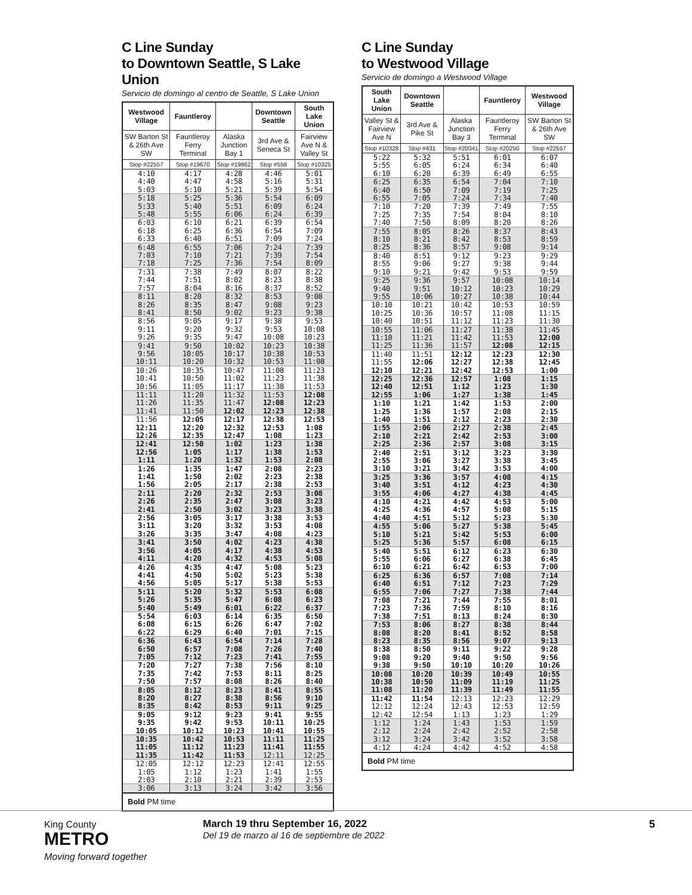C Line Sunday
to Downtown Seattle, S Lake Union
Servicio de domingo al centro de Seattle, S Lake Union
| Westwood Village | Fauntleroy | | Downtown Seattle | South Lake Union |
| --- | --- | --- | --- | --- |
| SW Barton St & 26th Ave SW | Fauntleroy Ferry Terminal | Alaska Junction Bay 1 | 3rd Ave & Seneca St | Fairview Ave N & Valley St |
| Stop #22557 | Stop #19670 | Stop #19862 | Stop #558 | Stop #10325 |
| 4:10 | 4:17 | 4:28 | 4:46 | 5:01 |
| 4:40 | 4:47 | 4:58 | 5:16 | 5:31 |
| 5:03 | 5:10 | 5:21 | 5:39 | 5:54 |
| 5:18 | 5:25 | 5:36 | 5:54 | 6:09 |
| 5:33 | 5:40 | 5:51 | 6:09 | 6:24 |
| 5:48 | 5:55 | 6:06 | 6:24 | 6:39 |
| 6:03 | 6:10 | 6:21 | 6:39 | 6:54 |
| 6:18 | 6:25 | 6:36 | 6:54 | 7:09 |
| 6:33 | 6:40 | 6:51 | 7:09 | 7:24 |
| 6:48 | 6:55 | 7:06 | 7:24 | 7:39 |
| 7:03 | 7:10 | 7:21 | 7:39 | 7:54 |
| 7:18 | 7:25 | 7:36 | 7:54 | 8:09 |
| 7:31 | 7:38 | 7:49 | 8:07 | 8:22 |
| 7:44 | 7:51 | 8:02 | 8:23 | 8:38 |
| 7:57 | 8:04 | 8:16 | 8:37 | 8:52 |
| 8:11 | 8:20 | 8:32 | 8:53 | 9:08 |
| 8:26 | 8:35 | 8:47 | 9:08 | 9:23 |
| 8:41 | 8:50 | 9:02 | 9:23 | 9:38 |
| 8:56 | 9:05 | 9:17 | 9:38 | 9:53 |
| 9:11 | 9:20 | 9:32 | 9:53 | 10:08 |
| 9:26 | 9:35 | 9:47 | 10:08 | 10:23 |
| 9:41 | 9:50 | 10:02 | 10:23 | 10:38 |
| 9:56 | 10:05 | 10:17 | 10:38 | 10:53 |
| 10:11 | 10:20 | 10:32 | 10:53 | 11:08 |
| 10:26 | 10:35 | 10:47 | 11:08 | 11:23 |
| 10:41 | 10:50 | 11:02 | 11:23 | 11:38 |
| 10:56 | 11:05 | 11:17 | 11:38 | 11:53 |
| 11:11 | 11:20 | 11:32 | 11:53 | 12:08 |
| 11:26 | 11:35 | 11:47 | 12:08 | 12:23 |
| 11:41 | 11:50 | 12:02 | 12:23 | 12:38 |
| 11:56 | 12:05 | 12:17 | 12:38 | 12:53 |
| 12:11 | 12:20 | 12:32 | 12:53 | 1:08 |
| 12:26 | 12:35 | 12:47 | 1:08 | 1:23 |
| 12:41 | 12:50 | 1:02 | 1:23 | 1:38 |
| 12:56 | 1:05 | 1:17 | 1:38 | 1:53 |
| 1:11 | 1:20 | 1:32 | 1:53 | 2:08 |
| 1:26 | 1:35 | 1:47 | 2:08 | 2:23 |
| 1:41 | 1:50 | 2:02 | 2:23 | 2:38 |
| 1:56 | 2:05 | 2:17 | 2:38 | 2:53 |
| 2:11 | 2:20 | 2:32 | 2:53 | 3:08 |
| 2:26 | 2:35 | 2:47 | 3:08 | 3:23 |
| 2:41 | 2:50 | 3:02 | 3:23 | 3:38 |
| 2:56 | 3:05 | 3:17 | 3:38 | 3:53 |
| 3:11 | 3:20 | 3:32 | 3:53 | 4:08 |
| 3:26 | 3:35 | 3:47 | 4:08 | 4:23 |
| 3:41 | 3:50 | 4:02 | 4:23 | 4:38 |
| 3:56 | 4:05 | 4:17 | 4:38 | 4:53 |
| 4:11 | 4:20 | 4:32 | 4:53 | 5:08 |
| 4:26 | 4:35 | 4:47 | 5:08 | 5:23 |
| 4:41 | 4:50 | 5:02 | 5:23 | 5:38 |
| 4:56 | 5:05 | 5:17 | 5:38 | 5:53 |
| 5:11 | 5:20 | 5:32 | 5:53 | 6:08 |
| 5:26 | 5:35 | 5:47 | 6:08 | 6:23 |
| 5:40 | 5:49 | 6:01 | 6:22 | 6:37 |
| 5:54 | 6:03 | 6:14 | 6:35 | 6:50 |
| 6:08 | 6:15 | 6:26 | 6:47 | 7:02 |
| 6:22 | 6:29 | 6:40 | 7:01 | 7:15 |
| 6:36 | 6:43 | 6:54 | 7:14 | 7:28 |
| 6:50 | 6:57 | 7:08 | 7:26 | 7:40 |
| 7:05 | 7:12 | 7:23 | 7:41 | 7:55 |
| 7:20 | 7:27 | 7:38 | 7:56 | 8:10 |
| 7:35 | 7:42 | 7:53 | 8:11 | 8:25 |
| 7:50 | 7:57 | 8:08 | 8:26 | 8:40 |
| 8:05 | 8:12 | 8:23 | 8:41 | 8:55 |
| 8:20 | 8:27 | 8:38 | 8:56 | 9:10 |
| 8:35 | 8:42 | 8:53 | 9:11 | 9:25 |
| 9:05 | 9:12 | 9:23 | 9:41 | 9:55 |
| 9:35 | 9:42 | 9:53 | 10:11 | 10:25 |
| 10:05 | 10:12 | 10:23 | 10:41 | 10:55 |
| 10:35 | 10:42 | 10:53 | 11:11 | 11:25 |
| 11:05 | 11:12 | 11:23 | 11:41 | 11:55 |
| 11:35 | 11:42 | 11:53 | 12:11 | 12:25 |
| 12:05 | 12:12 | 12:23 | 12:41 | 12:55 |
| 1:05 | 1:12 | 1:23 | 1:41 | 1:55 |
| 2:03 | 2:10 | 2:21 | 2:39 | 2:53 |
| 3:06 | 3:13 | 3:24 | 3:42 | 3:56 |
| Bold PM time | | | | |
C Line Sunday
to Westwood Village
Servicio de domingo a Westwood Village
| South Lake Union | Downtown Seattle | | Fauntleroy | Westwood Village |
| --- | --- | --- | --- | --- |
| Valley St & Fairview Ave N | 3rd Ave & Pike St | Alaska Junction Bay 3 | Fauntleroy Ferry Terminal | SW Barton St & 26th Ave SW |
| Stop #10328 | Stop #431 | Stop #20041 | Stop #20250 | Stop #22557 |
| 5:22 | 5:32 | 5:51 | 6:01 | 6:07 |
| 5:55 | 6:05 | 6:24 | 6:34 | 6:40 |
| 6:10 | 6:20 | 6:39 | 6:49 | 6:55 |
| 6:25 | 6:35 | 6:54 | 7:04 | 7:10 |
| 6:40 | 6:50 | 7:09 | 7:19 | 7:25 |
| 6:55 | 7:05 | 7:24 | 7:34 | 7:40 |
| 7:10 | 7:20 | 7:39 | 7:49 | 7:55 |
| 7:25 | 7:35 | 7:54 | 8:04 | 8:10 |
| 7:40 | 7:50 | 8:09 | 8:20 | 8:26 |
| 7:55 | 8:05 | 8:26 | 8:37 | 8:43 |
| 8:10 | 8:21 | 8:42 | 8:53 | 8:59 |
| 8:25 | 8:36 | 8:57 | 9:08 | 9:14 |
| 8:40 | 8:51 | 9:12 | 9:23 | 9:29 |
| 8:55 | 9:06 | 9:27 | 9:38 | 9:44 |
| 9:10 | 9:21 | 9:42 | 9:53 | 9:59 |
| 9:25 | 9:36 | 9:57 | 10:08 | 10:14 |
| 9:40 | 9:51 | 10:12 | 10:23 | 10:29 |
| 9:55 | 10:06 | 10:27 | 10:38 | 10:44 |
| 10:10 | 10:21 | 10:42 | 10:53 | 10:59 |
| 10:25 | 10:36 | 10:57 | 11:08 | 11:15 |
| 10:40 | 10:51 | 11:12 | 11:23 | 11:30 |
| 10:55 | 11:06 | 11:27 | 11:38 | 11:45 |
| 11:10 | 11:21 | 11:42 | 11:53 | 12:00 |
| 11:25 | 11:36 | 11:57 | 12:08 | 12:15 |
| 11:40 | 11:51 | 12:12 | 12:23 | 12:30 |
| 11:55 | 12:06 | 12:27 | 12:38 | 12:45 |
| 12:10 | 12:21 | 12:42 | 12:53 | 1:00 |
| 12:25 | 12:36 | 12:57 | 1:08 | 1:15 |
| 12:40 | 12:51 | 1:12 | 1:23 | 1:30 |
| 12:55 | 1:06 | 1:27 | 1:38 | 1:45 |
| 1:10 | 1:21 | 1:42 | 1:53 | 2:00 |
| 1:25 | 1:36 | 1:57 | 2:08 | 2:15 |
| 1:40 | 1:51 | 2:12 | 2:23 | 2:30 |
| 1:55 | 2:06 | 2:27 | 2:38 | 2:45 |
| 2:10 | 2:21 | 2:42 | 2:53 | 3:00 |
| 2:25 | 2:36 | 2:57 | 3:08 | 3:15 |
| 2:40 | 2:51 | 3:12 | 3:23 | 3:30 |
| 2:55 | 3:06 | 3:27 | 3:38 | 3:45 |
| 3:10 | 3:21 | 3:42 | 3:53 | 4:00 |
| 3:25 | 3:36 | 3:57 | 4:08 | 4:15 |
| 3:40 | 3:51 | 4:12 | 4:23 | 4:30 |
| 3:55 | 4:06 | 4:27 | 4:38 | 4:45 |
| 4:10 | 4:21 | 4:42 | 4:53 | 5:00 |
| 4:25 | 4:36 | 4:57 | 5:08 | 5:15 |
| 4:40 | 4:51 | 5:12 | 5:23 | 5:30 |
| 4:55 | 5:06 | 5:27 | 5:38 | 5:45 |
| 5:10 | 5:21 | 5:42 | 5:53 | 6:00 |
| 5:25 | 5:36 | 5:57 | 6:08 | 6:15 |
| 5:40 | 5:51 | 6:12 | 6:23 | 6:30 |
| 5:55 | 6:06 | 6:27 | 6:38 | 6:45 |
| 6:10 | 6:21 | 6:42 | 6:53 | 7:00 |
| 6:25 | 6:36 | 6:57 | 7:08 | 7:14 |
| 6:40 | 6:51 | 7:12 | 7:23 | 7:29 |
| 6:55 | 7:06 | 7:27 | 7:38 | 7:44 |
| 7:08 | 7:21 | 7:44 | 7:55 | 8:01 |
| 7:23 | 7:36 | 7:59 | 8:10 | 8:16 |
| 7:38 | 7:51 | 8:13 | 8:24 | 8:30 |
| 7:53 | 8:06 | 8:27 | 8:38 | 8:44 |
| 8:08 | 8:20 | 8:41 | 8:52 | 8:58 |
| 8:23 | 8:35 | 8:56 | 9:07 | 9:13 |
| 8:38 | 8:50 | 9:11 | 9:22 | 9:28 |
| 9:08 | 9:20 | 9:40 | 9:50 | 9:56 |
| 9:38 | 9:50 | 10:10 | 10:20 | 10:26 |
| 10:08 | 10:20 | 10:39 | 10:49 | 10:55 |
| 10:38 | 10:50 | 11:09 | 11:19 | 11:25 |
| 11:08 | 11:20 | 11:39 | 11:49 | 11:55 |
| 11:42 | 11:54 | 12:13 | 12:23 | 12:29 |
| 12:12 | 12:24 | 12:43 | 12:53 | 12:59 |
| 12:42 | 12:54 | 1:13 | 1:23 | 1:29 |
| 1:12 | 1:24 | 1:43 | 1:53 | 1:59 |
| 2:12 | 2:24 | 2:42 | 2:52 | 2:58 |
| 3:12 | 3:24 | 3:42 | 3:52 | 3:58 |
| 4:12 | 4:24 | 4:42 | 4:52 | 4:58 |
| Bold PM time | | | | |
King County
METRO
Moving forward together
March 19 thru September 16, 2022
Del 19 de marzo al 16 de septiembre de 2022
5